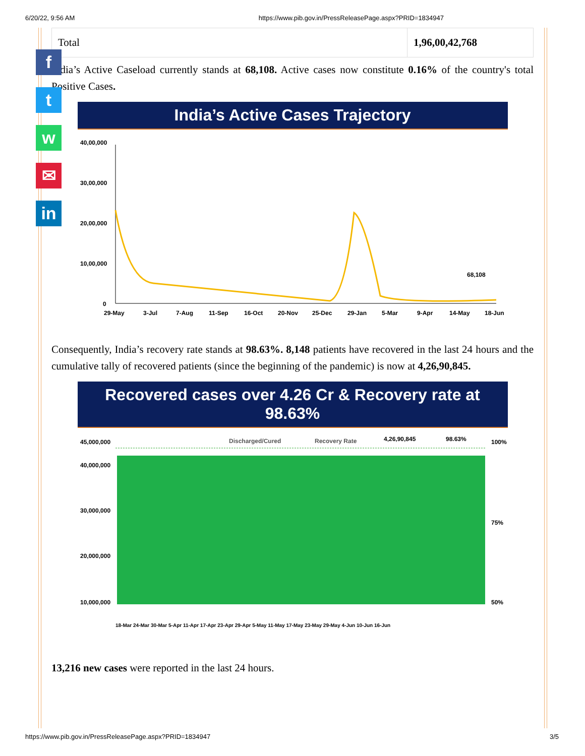6/20/22, 9:56 AM https://www.pib.gov.in/PressReleasePage.aspx?PRID=1834947
f
t
w
✉
in
| Total | 1,96,00,42,768 |
India’s Active Caseload currently stands at 68,108. Active cases now constitute 0.16% of the country's total Positive Cases.
India’s Active Cases Trajectory
40,00,000
30,00,000
20,00,000
10,00,000
0
68,108
29-May
3-Jul
7-Aug
11-Sep
16-Oct
20-Nov
25-Dec
29-Jan
5-Mar
9-Apr
14-May
18-Jun
Consequently, India’s recovery rate stands at 98.63%. 8,148 patients have recovered in the last 24 hours and the cumulative tally of recovered patients (since the beginning of the pandemic) is now at 4,26,90,845.
Recovered cases over 4.26 Cr & Recovery rate at 98.63%
45,000,000
40,000,000
30,000,000
20,000,000
10,000,000
100%
75%
50%
Discharged/Cured
Recovery Rate
4,26,90,845
98.63%
18-Mar 24-Mar 30-Mar 5-Apr 11-Apr 17-Apr 23-Apr 29-Apr 5-May 11-May 17-May 23-May 29-May 4-Jun 10-Jun 16-Jun
13,216 new cases were reported in the last 24 hours.
https://www.pib.gov.in/PressReleasePage.aspx?PRID=1834947 3/5